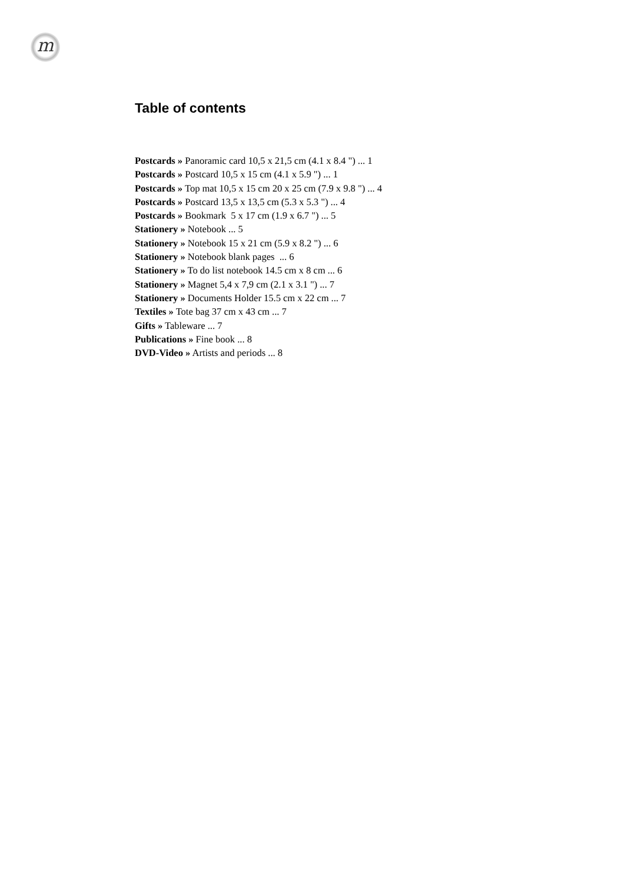m
Table of contents
Postcards » Panoramic card 10,5 x 21,5 cm (4.1 x 8.4 ") ... 1
Postcards » Postcard 10,5 x 15 cm (4.1 x 5.9 ") ... 1
Postcards » Top mat 10,5 x 15 cm 20 x 25 cm (7.9 x 9.8 ") ... 4
Postcards » Postcard 13,5 x 13,5 cm (5.3 x 5.3 ") ... 4
Postcards » Bookmark 5 x 17 cm (1.9 x 6.7 ") ... 5
Stationery » Notebook ... 5
Stationery » Notebook 15 x 21 cm (5.9 x 8.2 ") ... 6
Stationery » Notebook blank pages ... 6
Stationery » To do list notebook 14.5 cm x 8 cm ... 6
Stationery » Magnet 5,4 x 7,9 cm (2.1 x 3.1 ") ... 7
Stationery » Documents Holder 15.5 cm x 22 cm ... 7
Textiles » Tote bag 37 cm x 43 cm ... 7
Gifts » Tableware ... 7
Publications » Fine book ... 8
DVD-Video » Artists and periods ... 8